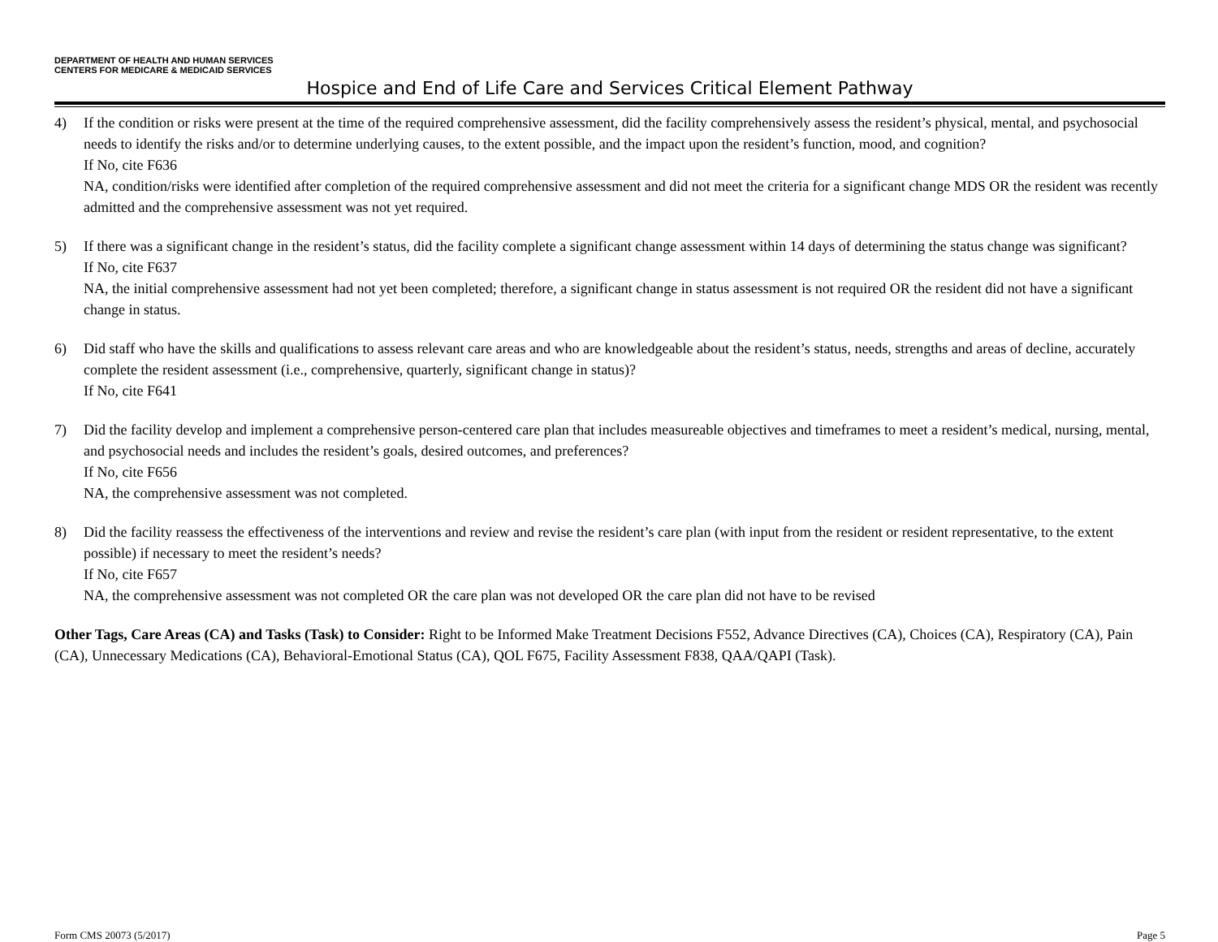DEPARTMENT OF HEALTH AND HUMAN SERVICES
CENTERS FOR MEDICARE & MEDICAID SERVICES
Hospice and End of Life Care and Services Critical Element Pathway
4) If the condition or risks were present at the time of the required comprehensive assessment, did the facility comprehensively assess the resident’s physical, mental, and psychosocial needs to identify the risks and/or to determine underlying causes, to the extent possible, and the impact upon the resident’s function, mood, and cognition?
If No, cite F636
NA, condition/risks were identified after completion of the required comprehensive assessment and did not meet the criteria for a significant change MDS OR the resident was recently admitted and the comprehensive assessment was not yet required.
5) If there was a significant change in the resident’s status, did the facility complete a significant change assessment within 14 days of determining the status change was significant?
If No, cite F637
NA, the initial comprehensive assessment had not yet been completed; therefore, a significant change in status assessment is not required OR the resident did not have a significant change in status.
6) Did staff who have the skills and qualifications to assess relevant care areas and who are knowledgeable about the resident’s status, needs, strengths and areas of decline, accurately complete the resident assessment (i.e., comprehensive, quarterly, significant change in status)?
If No, cite F641
7) Did the facility develop and implement a comprehensive person-centered care plan that includes measureable objectives and timeframes to meet a resident’s medical, nursing, mental, and psychosocial needs and includes the resident’s goals, desired outcomes, and preferences?
If No, cite F656
NA, the comprehensive assessment was not completed.
8) Did the facility reassess the effectiveness of the interventions and review and revise the resident’s care plan (with input from the resident or resident representative, to the extent possible) if necessary to meet the resident’s needs?
If No, cite F657
NA, the comprehensive assessment was not completed OR the care plan was not developed OR the care plan did not have to be revised
Other Tags, Care Areas (CA) and Tasks (Task) to Consider: Right to be Informed Make Treatment Decisions F552, Advance Directives (CA), Choices (CA), Respiratory (CA), Pain (CA), Unnecessary Medications (CA), Behavioral-Emotional Status (CA), QOL F675, Facility Assessment F838, QAA/QAPI (Task).
Form CMS 20073 (5/2017) Page 5